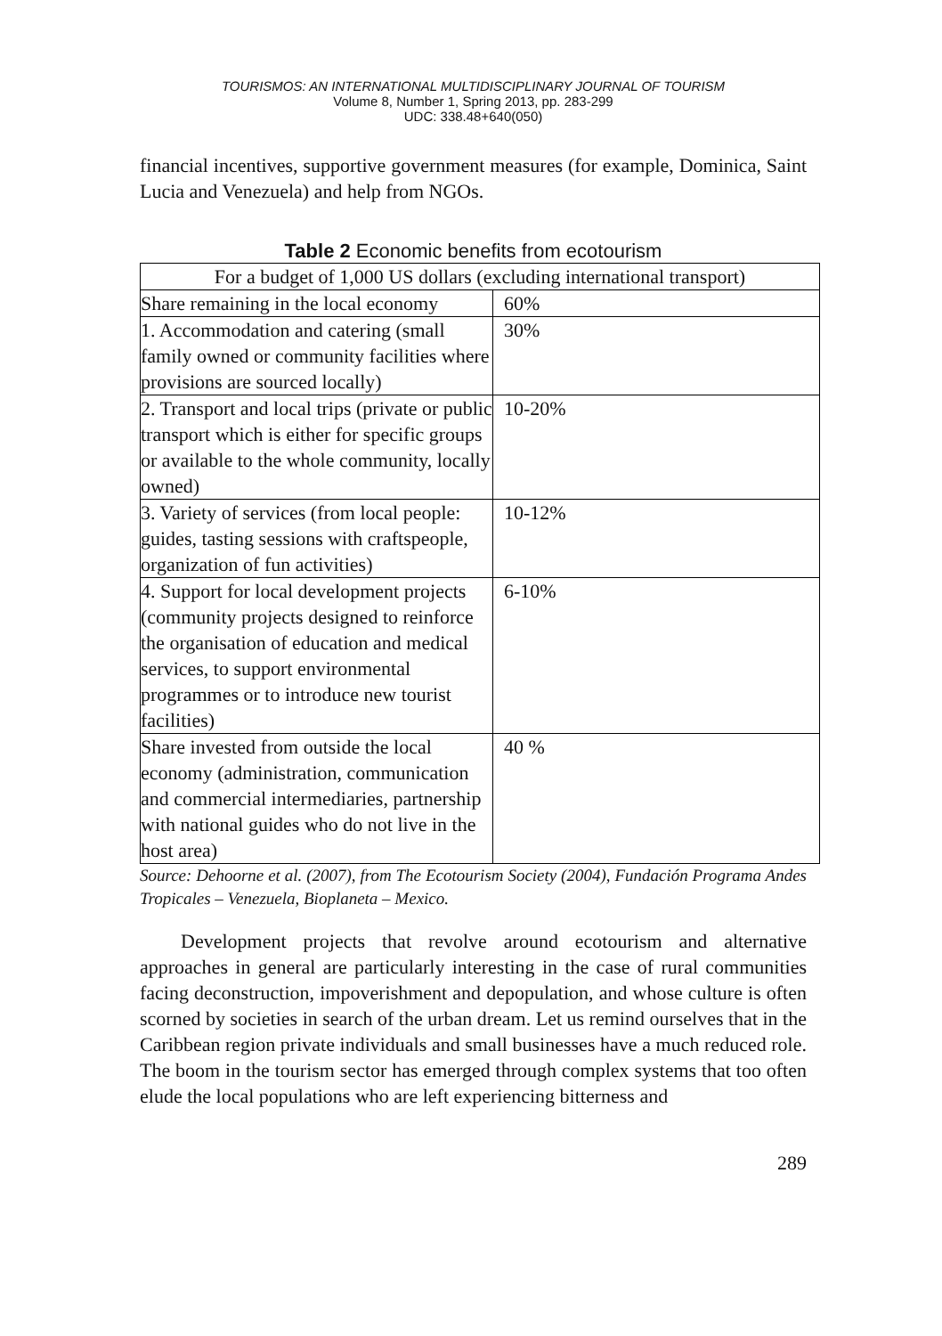TOURISMOS: AN INTERNATIONAL MULTIDISCIPLINARY JOURNAL OF TOURISM
Volume 8, Number 1, Spring 2013, pp. 283-299
UDC: 338.48+640(050)
financial incentives, supportive government measures (for example, Dominica, Saint Lucia and Venezuela) and help from NGOs.
Table 2 Economic benefits from ecotourism
| For a budget of 1,000 US dollars (excluding international transport) | |
| Share remaining in the local economy | 60% |
| 1. Accommodation and catering (small family owned or community facilities where provisions are sourced locally) | 30% |
| 2. Transport and local trips (private or public transport which is either for specific groups or available to the whole community, locally owned) | 10-20% |
| 3. Variety of services (from local people: guides, tasting sessions with craftspeople, organization of fun activities) | 10-12% |
| 4. Support for local development projects (community projects designed to reinforce the organisation of education and medical services, to support environmental programmes or to introduce new tourist facilities) | 6-10% |
| Share invested from outside the local economy (administration, communication and commercial intermediaries, partnership with national guides who do not live in the host area) | 40 % |
Source: Dehoorne et al. (2007), from The Ecotourism Society (2004), Fundación Programa Andes Tropicales – Venezuela, Bioplaneta – Mexico.
Development projects that revolve around ecotourism and alternative approaches in general are particularly interesting in the case of rural communities facing deconstruction, impoverishment and depopulation, and whose culture is often scorned by societies in search of the urban dream. Let us remind ourselves that in the Caribbean region private individuals and small businesses have a much reduced role. The boom in the tourism sector has emerged through complex systems that too often elude the local populations who are left experiencing bitterness and
289